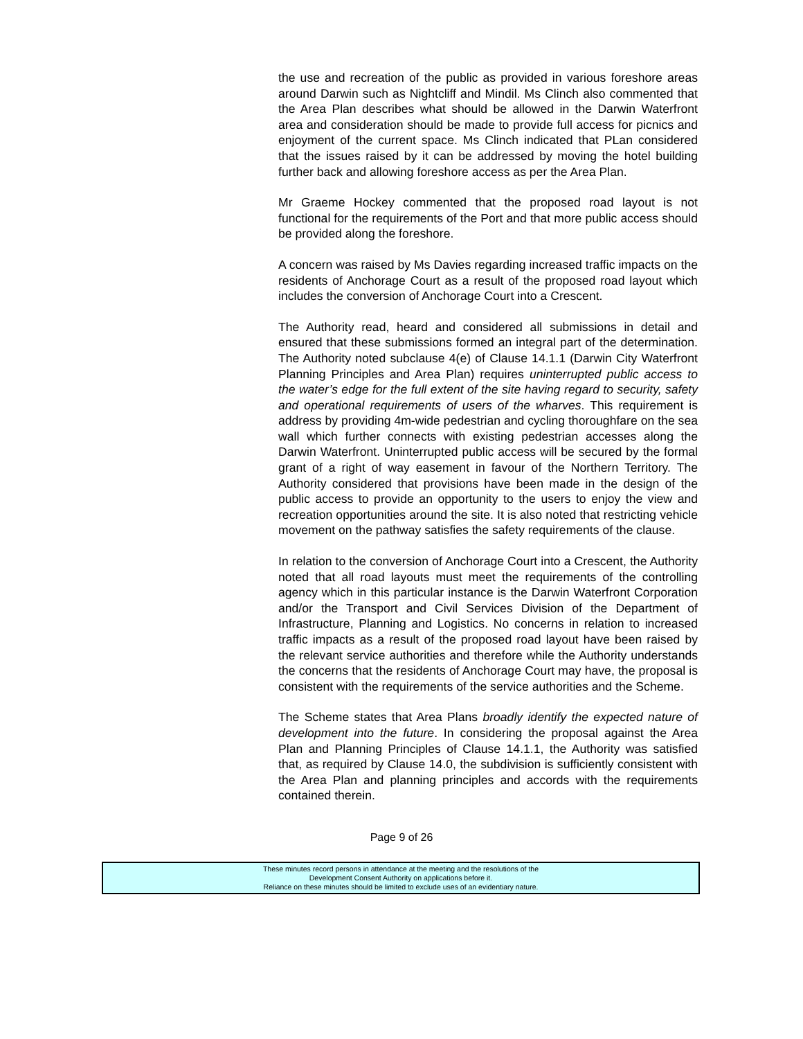the use and recreation of the public as provided in various foreshore areas around Darwin such as Nightcliff and Mindil. Ms Clinch also commented that the Area Plan describes what should be allowed in the Darwin Waterfront area and consideration should be made to provide full access for picnics and enjoyment of the current space. Ms Clinch indicated that PLan considered that the issues raised by it can be addressed by moving the hotel building further back and allowing foreshore access as per the Area Plan.
Mr Graeme Hockey commented that the proposed road layout is not functional for the requirements of the Port and that more public access should be provided along the foreshore.
A concern was raised by Ms Davies regarding increased traffic impacts on the residents of Anchorage Court as a result of the proposed road layout which includes the conversion of Anchorage Court into a Crescent.
The Authority read, heard and considered all submissions in detail and ensured that these submissions formed an integral part of the determination. The Authority noted subclause 4(e) of Clause 14.1.1 (Darwin City Waterfront Planning Principles and Area Plan) requires uninterrupted public access to the water’s edge for the full extent of the site having regard to security, safety and operational requirements of users of the wharves. This requirement is address by providing 4m-wide pedestrian and cycling thoroughfare on the sea wall which further connects with existing pedestrian accesses along the Darwin Waterfront. Uninterrupted public access will be secured by the formal grant of a right of way easement in favour of the Northern Territory. The Authority considered that provisions have been made in the design of the public access to provide an opportunity to the users to enjoy the view and recreation opportunities around the site. It is also noted that restricting vehicle movement on the pathway satisfies the safety requirements of the clause.
In relation to the conversion of Anchorage Court into a Crescent, the Authority noted that all road layouts must meet the requirements of the controlling agency which in this particular instance is the Darwin Waterfront Corporation and/or the Transport and Civil Services Division of the Department of Infrastructure, Planning and Logistics. No concerns in relation to increased traffic impacts as a result of the proposed road layout have been raised by the relevant service authorities and therefore while the Authority understands the concerns that the residents of Anchorage Court may have, the proposal is consistent with the requirements of the service authorities and the Scheme.
The Scheme states that Area Plans broadly identify the expected nature of development into the future. In considering the proposal against the Area Plan and Planning Principles of Clause 14.1.1, the Authority was satisfied that, as required by Clause 14.0, the subdivision is sufficiently consistent with the Area Plan and planning principles and accords with the requirements contained therein.
Page 9 of 26
These minutes record persons in attendance at the meeting and the resolutions of the
Development Consent Authority on applications before it.
Reliance on these minutes should be limited to exclude uses of an evidentiary nature.